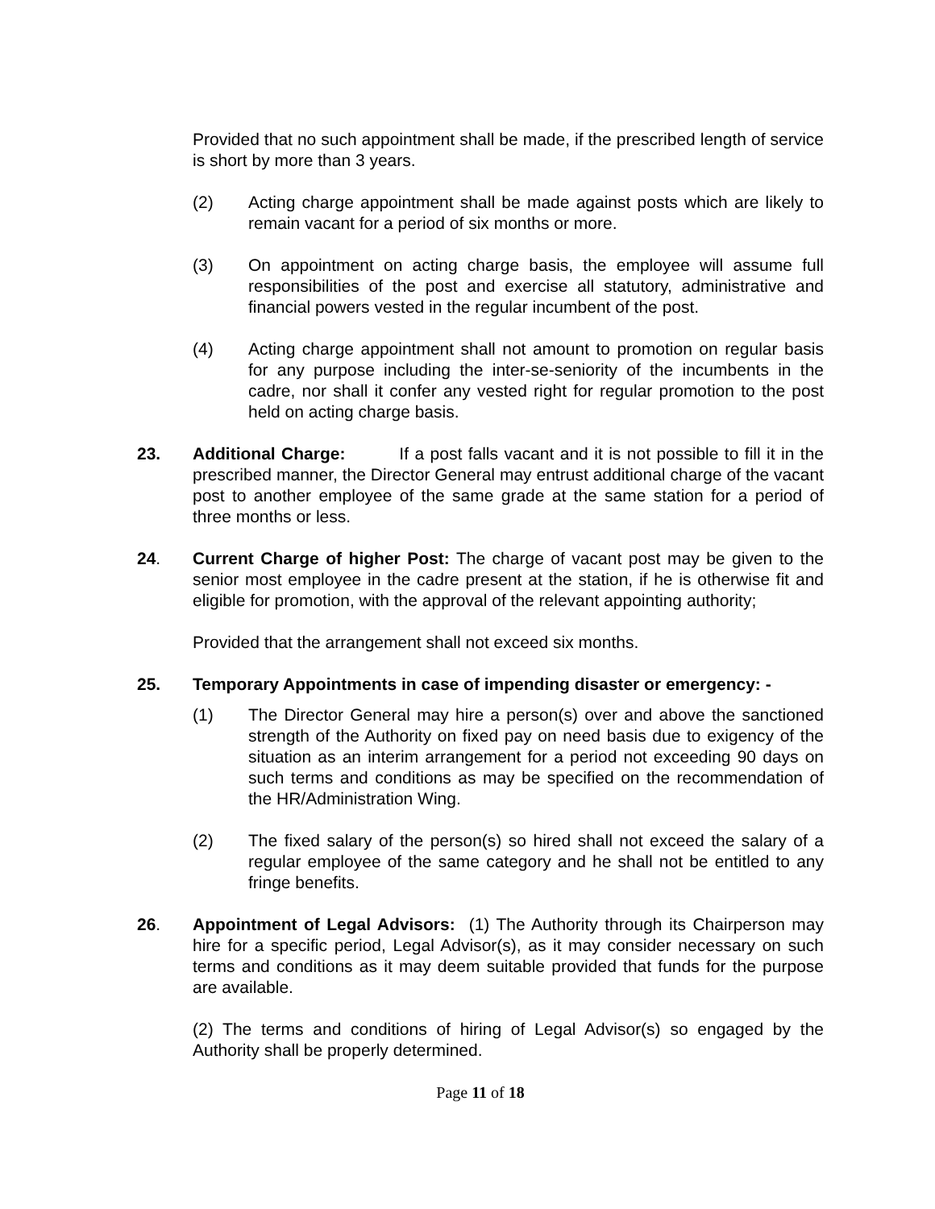Provided that no such appointment shall be made, if the prescribed length of service is short by more than 3 years.
(2) Acting charge appointment shall be made against posts which are likely to remain vacant for a period of six months or more.
(3) On appointment on acting charge basis, the employee will assume full responsibilities of the post and exercise all statutory, administrative and financial powers vested in the regular incumbent of the post.
(4) Acting charge appointment shall not amount to promotion on regular basis for any purpose including the inter-se-seniority of the incumbents in the cadre, nor shall it confer any vested right for regular promotion to the post held on acting charge basis.
23. Additional Charge: If a post falls vacant and it is not possible to fill it in the prescribed manner, the Director General may entrust additional charge of the vacant post to another employee of the same grade at the same station for a period of three months or less.
24. Current Charge of higher Post: The charge of vacant post may be given to the senior most employee in the cadre present at the station, if he is otherwise fit and eligible for promotion, with the approval of the relevant appointing authority;
Provided that the arrangement shall not exceed six months.
25. Temporary Appointments in case of impending disaster or emergency: -
(1) The Director General may hire a person(s) over and above the sanctioned strength of the Authority on fixed pay on need basis due to exigency of the situation as an interim arrangement for a period not exceeding 90 days on such terms and conditions as may be specified on the recommendation of the HR/Administration Wing.
(2) The fixed salary of the person(s) so hired shall not exceed the salary of a regular employee of the same category and he shall not be entitled to any fringe benefits.
26. Appointment of Legal Advisors: (1) The Authority through its Chairperson may hire for a specific period, Legal Advisor(s), as it may consider necessary on such terms and conditions as it may deem suitable provided that funds for the purpose are available.
(2) The terms and conditions of hiring of Legal Advisor(s) so engaged by the Authority shall be properly determined.
Page 11 of 18